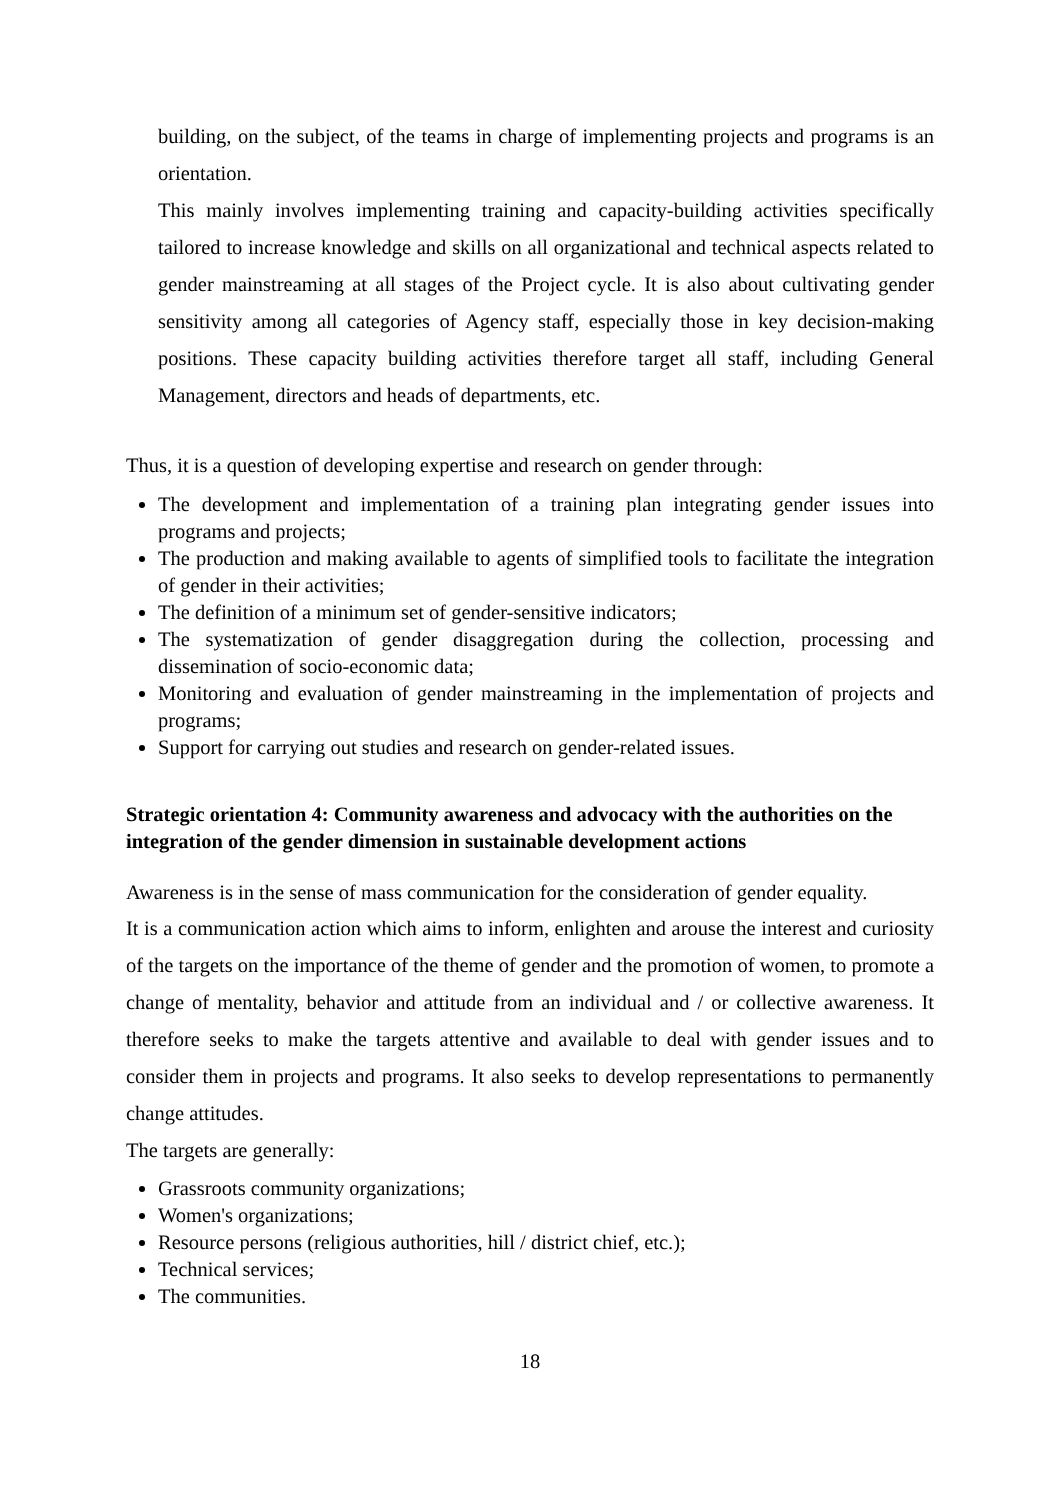building, on the subject, of the teams in charge of implementing projects and programs is an orientation.
This mainly involves implementing training and capacity-building activities specifically tailored to increase knowledge and skills on all organizational and technical aspects related to gender mainstreaming at all stages of the Project cycle. It is also about cultivating gender sensitivity among all categories of Agency staff, especially those in key decision-making positions. These capacity building activities therefore target all staff, including General Management, directors and heads of departments, etc.
Thus, it is a question of developing expertise and research on gender through:
The development and implementation of a training plan integrating gender issues into programs and projects;
The production and making available to agents of simplified tools to facilitate the integration of gender in their activities;
The definition of a minimum set of gender-sensitive indicators;
The systematization of gender disaggregation during the collection, processing and dissemination of socio-economic data;
Monitoring and evaluation of gender mainstreaming in the implementation of projects and programs;
Support for carrying out studies and research on gender-related issues.
Strategic orientation 4: Community awareness and advocacy with the authorities on the integration of the gender dimension in sustainable development actions
Awareness is in the sense of mass communication for the consideration of gender equality.
It is a communication action which aims to inform, enlighten and arouse the interest and curiosity of the targets on the importance of the theme of gender and the promotion of women, to promote a change of mentality, behavior and attitude from an individual and / or collective awareness. It therefore seeks to make the targets attentive and available to deal with gender issues and to consider them in projects and programs. It also seeks to develop representations to permanently change attitudes.
The targets are generally:
Grassroots community organizations;
Women's organizations;
Resource persons (religious authorities, hill / district chief, etc.);
Technical services;
The communities.
18